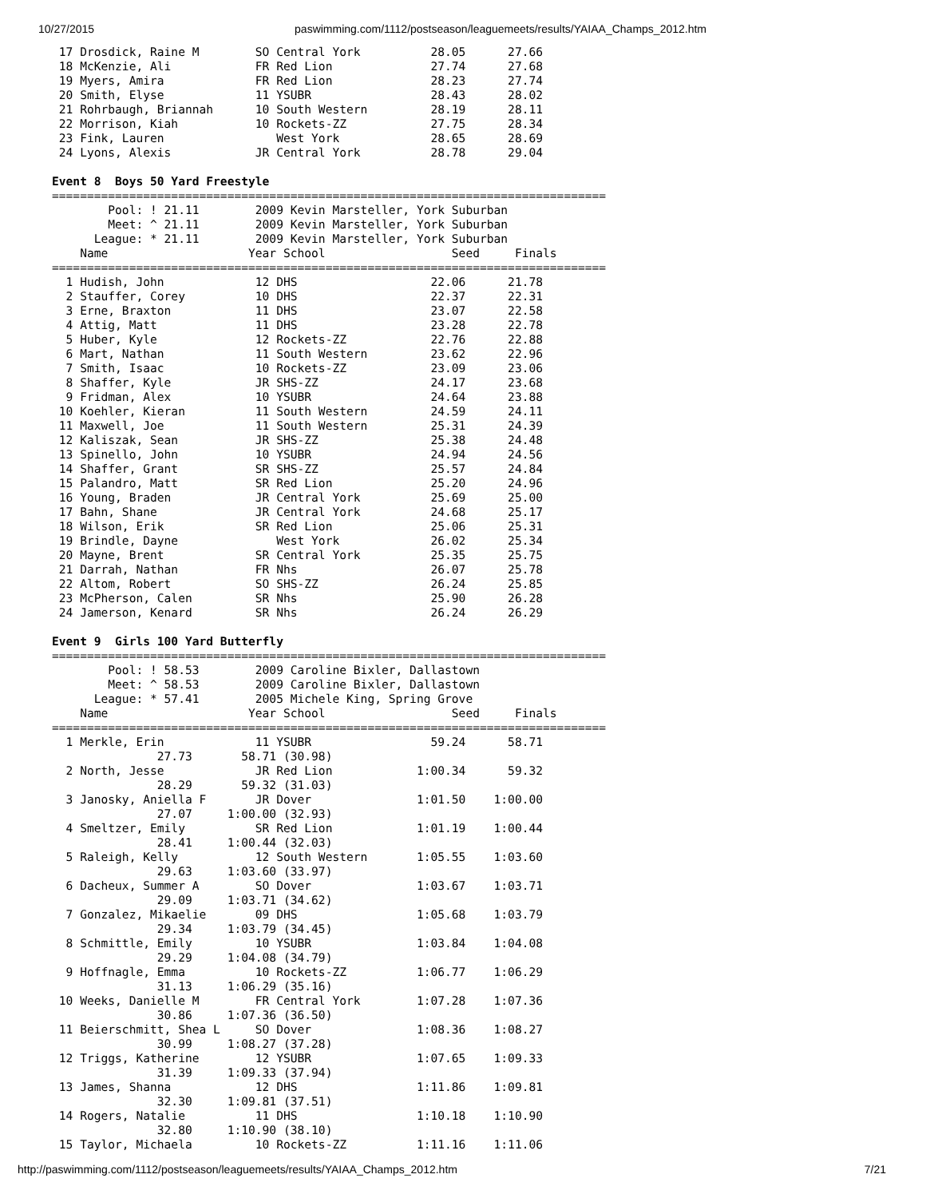10/27/2015 paswimming.com/1112/postseason/leaguemeets/results/YAIAA_Champs_2012.htm
 17 Drosdick, Raine M        SO Central York          28.05      27.66
 18 McKenzie, Ali            FR Red Lion              27.74      27.68
 19 Myers, Amira             FR Red Lion              28.23      27.74
 20 Smith, Elyse             11 YSUBR                 28.43      28.02
 21 Rohrbaugh, Briannah      10 South Western         28.19      28.11
 22 Morrison, Kiah           10 Rockets-ZZ            27.75      28.34
 23 Fink, Lauren                West York             28.65      28.69
 24 Lyons, Alexis            JR Central York          28.78      29.04

Event 8  Boys 50 Yard Freestyle
===============================================================================
        Pool: ! 21.11        2009 Kevin Marsteller, York Suburban
        Meet: ^ 21.11        2009 Kevin Marsteller, York Suburban
      League: * 21.11        2009 Kevin Marsteller, York Suburban
    Name                    Year School                  Seed     Finals
===============================================================================
  1 Hudish, John             12 DHS                   22.06      21.78
  2 Stauffer, Corey          10 DHS                   22.37      22.31
  3 Erne, Braxton            11 DHS                   23.07      22.58
  4 Attig, Matt              11 DHS                   23.28      22.78
  5 Huber, Kyle              12 Rockets-ZZ            22.76      22.88
  6 Mart, Nathan             11 South Western         23.62      22.96
  7 Smith, Isaac             10 Rockets-ZZ            23.09      23.06
  8 Shaffer, Kyle            JR SHS-ZZ                24.17      23.68
  9 Fridman, Alex            10 YSUBR                 24.64      23.88
 10 Koehler, Kieran          11 South Western         24.59      24.11
 11 Maxwell, Joe             11 South Western         25.31      24.39
 12 Kaliszak, Sean           JR SHS-ZZ                25.38      24.48
 13 Spinello, John           10 YSUBR                 24.94      24.56
 14 Shaffer, Grant           SR SHS-ZZ                25.57      24.84
 15 Palandro, Matt           SR Red Lion              25.20      24.96
 16 Young, Braden            JR Central York          25.69      25.00
 17 Bahn, Shane              JR Central York          24.68      25.17
 18 Wilson, Erik             SR Red Lion              25.06      25.31
 19 Brindle, Dayne              West York             26.02      25.34
 20 Mayne, Brent             SR Central York          25.35      25.75
 21 Darrah, Nathan           FR Nhs                   26.07      25.78
 22 Altom, Robert            SO SHS-ZZ                26.24      25.85
 23 McPherson, Calen         SR Nhs                   25.90      26.28
 24 Jamerson, Kenard         SR Nhs                   26.24      26.29

Event 9  Girls 100 Yard Butterfly
===============================================================================
        Pool: ! 58.53        2009 Caroline Bixler, Dallastown
        Meet: ^ 58.53        2009 Caroline Bixler, Dallastown
      League: * 57.41        2005 Michele King, Spring Grove
    Name                    Year School                  Seed     Finals
===============================================================================
  1 Merkle, Erin             11 YSUBR                 59.24      58.71
               27.73       58.71 (30.98)
  2 North, Jesse             JR Red Lion            1:00.34      59.32
               28.29       59.32 (31.03)
  3 Janosky, Aniella F       JR Dover               1:01.50    1:00.00
               27.07     1:00.00 (32.93)
  4 Smeltzer, Emily          SR Red Lion            1:01.19    1:00.44
               28.41     1:00.44 (32.03)
  5 Raleigh, Kelly           12 South Western       1:05.55    1:03.60
               29.63     1:03.60 (33.97)
  6 Dacheux, Summer A        SO Dover               1:03.67    1:03.71
               29.09     1:03.71 (34.62)
  7 Gonzalez, Mikaelie       09 DHS                 1:05.68    1:03.79
               29.34     1:03.79 (34.45)
  8 Schmittle, Emily         10 YSUBR               1:03.84    1:04.08
               29.29     1:04.08 (34.79)
  9 Hoffnagle, Emma          10 Rockets-ZZ          1:06.77    1:06.29
               31.13     1:06.29 (35.16)
 10 Weeks, Danielle M        FR Central York        1:07.28    1:07.36
               30.86     1:07.36 (36.50)
 11 Beierschmitt, Shea L     SO Dover               1:08.36    1:08.27
               30.99     1:08.27 (37.28)
 12 Triggs, Katherine        12 YSUBR               1:07.65    1:09.33
               31.39     1:09.33 (37.94)
 13 James, Shanna            12 DHS                 1:11.86    1:09.81
               32.30     1:09.81 (37.51)
 14 Rogers, Natalie          11 DHS                 1:10.18    1:10.90
               32.80     1:10.90 (38.10)
 15 Taylor, Michaela         10 Rockets-ZZ          1:11.16    1:11.06
http://paswimming.com/1112/postseason/leaguemeets/results/YAIAA_Champs_2012.htm 7/21